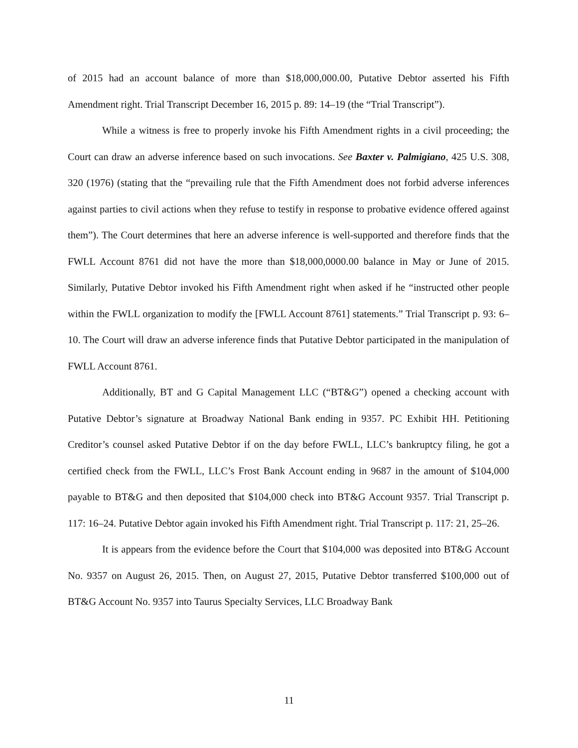of 2015 had an account balance of more than $18,000,000.00, Putative Debtor asserted his Fifth Amendment right. Trial Transcript December 16, 2015 p. 89: 14–19 (the “Trial Transcript”).
While a witness is free to properly invoke his Fifth Amendment rights in a civil proceeding; the Court can draw an adverse inference based on such invocations. See Baxter v. Palmigiano, 425 U.S. 308, 320 (1976) (stating that the “prevailing rule that the Fifth Amendment does not forbid adverse inferences against parties to civil actions when they refuse to testify in response to probative evidence offered against them”). The Court determines that here an adverse inference is well-supported and therefore finds that the FWLL Account 8761 did not have the more than $18,000,0000.00 balance in May or June of 2015. Similarly, Putative Debtor invoked his Fifth Amendment right when asked if he “instructed other people within the FWLL organization to modify the [FWLL Account 8761] statements.” Trial Transcript p. 93: 6–10. The Court will draw an adverse inference finds that Putative Debtor participated in the manipulation of FWLL Account 8761.
Additionally, BT and G Capital Management LLC (“BT&G”) opened a checking account with Putative Debtor’s signature at Broadway National Bank ending in 9357. PC Exhibit HH. Petitioning Creditor’s counsel asked Putative Debtor if on the day before FWLL, LLC’s bankruptcy filing, he got a certified check from the FWLL, LLC’s Frost Bank Account ending in 9687 in the amount of $104,000 payable to BT&G and then deposited that $104,000 check into BT&G Account 9357. Trial Transcript p. 117: 16–24. Putative Debtor again invoked his Fifth Amendment right. Trial Transcript p. 117: 21, 25–26.
It is appears from the evidence before the Court that $104,000 was deposited into BT&G Account No. 9357 on August 26, 2015. Then, on August 27, 2015, Putative Debtor transferred $100,000 out of BT&G Account No. 9357 into Taurus Specialty Services, LLC Broadway Bank
11